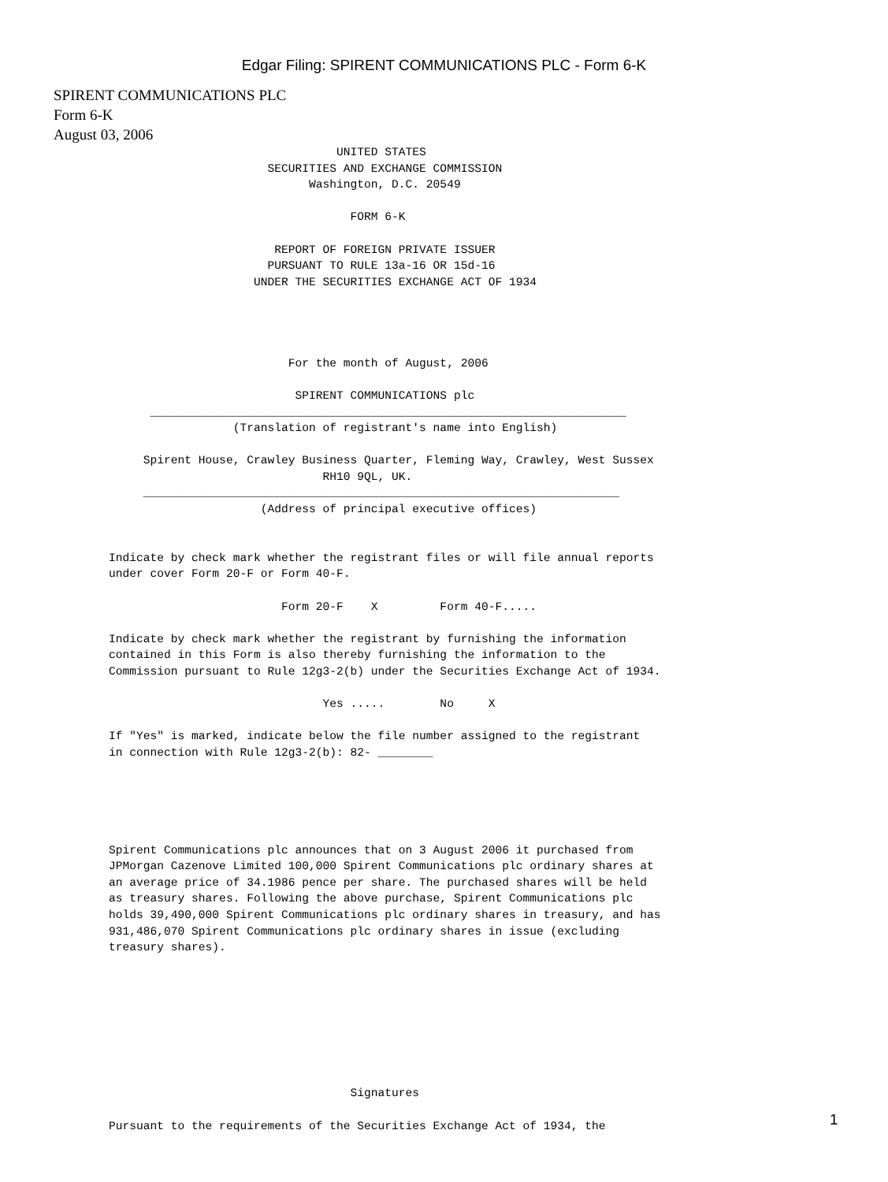Edgar Filing: SPIRENT COMMUNICATIONS PLC - Form 6-K
SPIRENT COMMUNICATIONS PLC
Form 6-K
August 03, 2006
                                 UNITED STATES
                       SECURITIES AND EXCHANGE COMMISSION
                             Washington, D.C. 20549

                                   FORM 6-K

                        REPORT OF FOREIGN PRIVATE ISSUER
                       PURSUANT TO RULE 13a-16 OR 15d-16
                     UNDER THE SECURITIES EXCHANGE ACT OF 1934




                          For the month of August, 2006

                           SPIRENT COMMUNICATIONS plc
      _____________________________________________________________________
                  (Translation of registrant's name into English)

     Spirent House, Crawley Business Quarter, Fleming Way, Crawley, West Sussex
                               RH10 9QL, UK.
     _____________________________________________________________________
                      (Address of principal executive offices)


Indicate by check mark whether the registrant files or will file annual reports
under cover Form 20-F or Form 40-F.

                         Form 20-F    X         Form 40-F.....

Indicate by check mark whether the registrant by furnishing the information
contained in this Form is also thereby furnishing the information to the
Commission pursuant to Rule 12g3-2(b) under the Securities Exchange Act of 1934.

                               Yes .....        No     X

If "Yes" is marked, indicate below the file number assigned to the registrant
in connection with Rule 12g3-2(b): 82- ________





Spirent Communications plc announces that on 3 August 2006 it purchased from
JPMorgan Cazenove Limited 100,000 Spirent Communications plc ordinary shares at
an average price of 34.1986 pence per share. The purchased shares will be held
as treasury shares. Following the above purchase, Spirent Communications plc
holds 39,490,000 Spirent Communications plc ordinary shares in treasury, and has
931,486,070 Spirent Communications plc ordinary shares in issue (excluding
treasury shares).








                                   Signatures

Pursuant to the requirements of the Securities Exchange Act of 1934, the
1